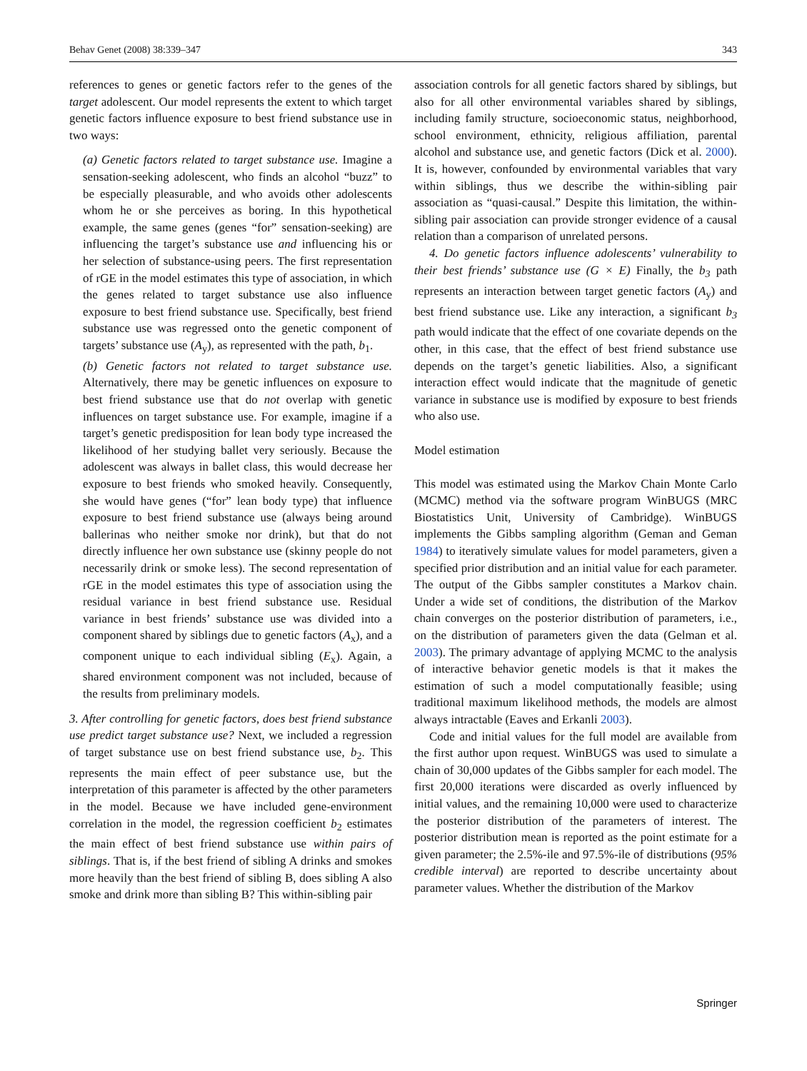Behav Genet (2008) 38:339–347 343
references to genes or genetic factors refer to the genes of the target adolescent. Our model represents the extent to which target genetic factors influence exposure to best friend substance use in two ways:
(a) Genetic factors related to target substance use. Imagine a sensation-seeking adolescent, who finds an alcohol “buzz” to be especially pleasurable, and who avoids other adolescents whom he or she perceives as boring. In this hypothetical example, the same genes (genes “for” sensation-seeking) are influencing the target’s substance use and influencing his or her selection of substance-using peers. The first representation of rGE in the model estimates this type of association, in which the genes related to target substance use also influence exposure to best friend substance use. Specifically, best friend substance use was regressed onto the genetic component of targets’ substance use (A<sub>y</sub>), as represented with the path, b<sub>1</sub>.
(b) Genetic factors not related to target substance use. Alternatively, there may be genetic influences on exposure to best friend substance use that do not overlap with genetic influences on target substance use. For example, imagine if a target’s genetic predisposition for lean body type increased the likelihood of her studying ballet very seriously. Because the adolescent was always in ballet class, this would decrease her exposure to best friends who smoked heavily. Consequently, she would have genes (“for” lean body type) that influence exposure to best friend substance use (always being around ballerinas who neither smoke nor drink), but that do not directly influence her own substance use (skinny people do not necessarily drink or smoke less). The second representation of rGE in the model estimates this type of association using the residual variance in best friend substance use. Residual variance in best friends’ substance use was divided into a component shared by siblings due to genetic factors (A<sub>x</sub>), and a component unique to each individual sibling (E<sub>x</sub>). Again, a shared environment component was not included, because of the results from preliminary models.
3. After controlling for genetic factors, does best friend substance use predict target substance use? Next, we included a regression of target substance use on best friend substance use, b<sub>2</sub>. This represents the main effect of peer substance use, but the interpretation of this parameter is affected by the other parameters in the model. Because we have included gene-environment correlation in the model, the regression coefficient b<sub>2</sub> estimates the main effect of best friend substance use within pairs of siblings. That is, if the best friend of sibling A drinks and smokes more heavily than the best friend of sibling B, does sibling A also smoke and drink more than sibling B? This within-sibling pair
association controls for all genetic factors shared by siblings, but also for all other environmental variables shared by siblings, including family structure, socioeconomic status, neighborhood, school environment, ethnicity, religious affiliation, parental alcohol and substance use, and genetic factors (Dick et al. 2000). It is, however, confounded by environmental variables that vary within siblings, thus we describe the within-sibling pair association as “quasi-causal.” Despite this limitation, the within-sibling pair association can provide stronger evidence of a causal relation than a comparison of unrelated persons.
4. Do genetic factors influence adolescents’ vulnerability to their best friends’ substance use (G × E) Finally, the b<sub>3</sub> path represents an interaction between target genetic factors (A<sub>y</sub>) and best friend substance use. Like any interaction, a significant b<sub>3</sub> path would indicate that the effect of one covariate depends on the other, in this case, that the effect of best friend substance use depends on the target’s genetic liabilities. Also, a significant interaction effect would indicate that the magnitude of genetic variance in substance use is modified by exposure to best friends who also use.
Model estimation
This model was estimated using the Markov Chain Monte Carlo (MCMC) method via the software program WinBUGS (MRC Biostatistics Unit, University of Cambridge). WinBUGS implements the Gibbs sampling algorithm (Geman and Geman 1984) to iteratively simulate values for model parameters, given a specified prior distribution and an initial value for each parameter. The output of the Gibbs sampler constitutes a Markov chain. Under a wide set of conditions, the distribution of the Markov chain converges on the posterior distribution of parameters, i.e., on the distribution of parameters given the data (Gelman et al. 2003). The primary advantage of applying MCMC to the analysis of interactive behavior genetic models is that it makes the estimation of such a model computationally feasible; using traditional maximum likelihood methods, the models are almost always intractable (Eaves and Erkanli 2003).
Code and initial values for the full model are available from the first author upon request. WinBUGS was used to simulate a chain of 30,000 updates of the Gibbs sampler for each model. The first 20,000 iterations were discarded as overly influenced by initial values, and the remaining 10,000 were used to characterize the posterior distribution of the parameters of interest. The posterior distribution mean is reported as the point estimate for a given parameter; the 2.5%-ile and 97.5%-ile of distributions (95% credible interval) are reported to describe uncertainty about parameter values. Whether the distribution of the Markov
Springer